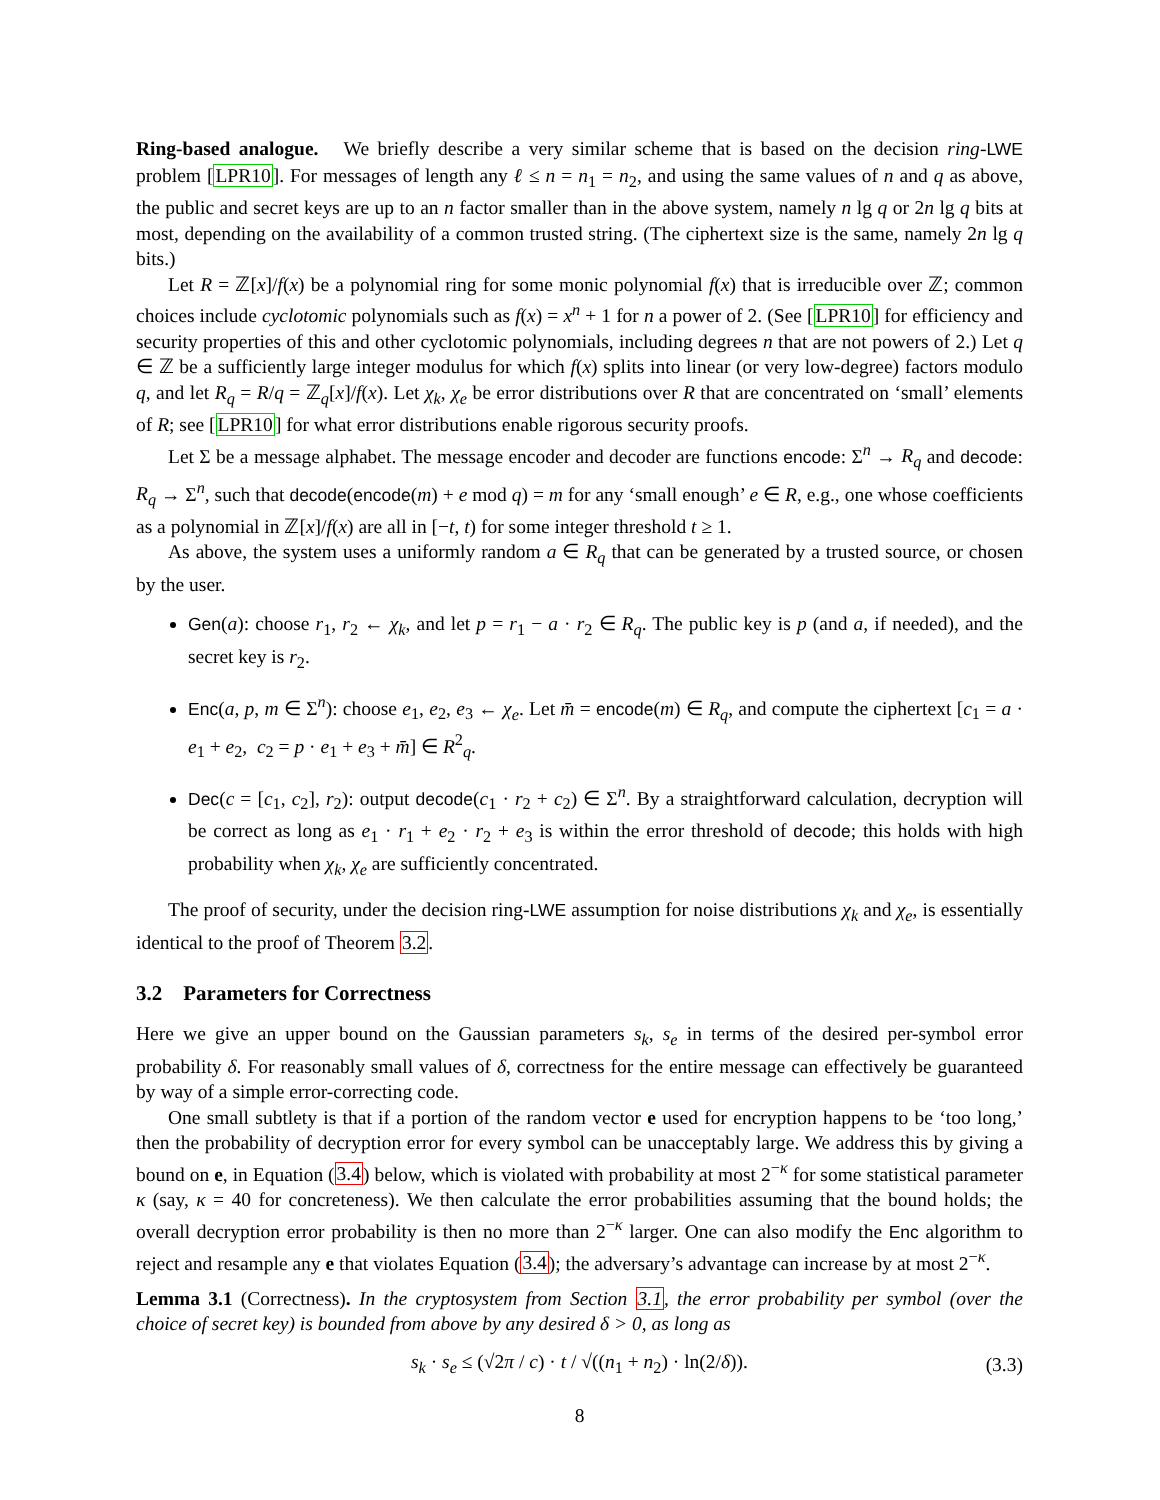Ring-based analogue. We briefly describe a very similar scheme that is based on the decision ring-LWE problem [LPR10]. For messages of length any ℓ ≤ n = n<sub>1</sub> = n<sub>2</sub>, and using the same values of n and q as above, the public and secret keys are up to an n factor smaller than in the above system, namely n lg q or 2n lg q bits at most, depending on the availability of a common trusted string. (The ciphertext size is the same, namely 2n lg q bits.)
Let R = ℤ[x]/f(x) be a polynomial ring for some monic polynomial f(x) that is irreducible over ℤ; common choices include cyclotomic polynomials such as f(x) = x<sup>n</sup> + 1 for n a power of 2. (See [LPR10] for efficiency and security properties of this and other cyclotomic polynomials, including degrees n that are not powers of 2.) Let q ∈ ℤ be a sufficiently large integer modulus for which f(x) splits into linear (or very low-degree) factors modulo q, and let R<sub>q</sub> = R/q = ℤ<sub>q</sub>[x]/f(x). Let χ<sub>k</sub>, χ<sub>e</sub> be error distributions over R that are concentrated on ‘small’ elements of R; see [LPR10] for what error distributions enable rigorous security proofs.
Let Σ be a message alphabet. The message encoder and decoder are functions encode: Σ<sup>n</sup> → R<sub>q</sub> and decode: R<sub>q</sub> → Σ<sup>n</sup>, such that decode(encode(m) + e mod q) = m for any ‘small enough’ e ∈ R, e.g., one whose coefficients as a polynomial in ℤ[x]/f(x) are all in [−t, t) for some integer threshold t ≥ 1.
As above, the system uses a uniformly random a ∈ R<sub>q</sub> that can be generated by a trusted source, or chosen by the user.
Gen(a): choose r<sub>1</sub>, r<sub>2</sub> ← χ<sub>k</sub>, and let p = r<sub>1</sub> − a · r<sub>2</sub> ∈ R<sub>q</sub>. The public key is p (and a, if needed), and the secret key is r<sub>2</sub>.
Enc(a, p, m ∈ Σ<sup>n</sup>): choose e<sub>1</sub>, e<sub>2</sub>, e<sub>3</sub> ← χ<sub>e</sub>. Let m̄ = encode(m) ∈ R<sub>q</sub>, and compute the ciphertext [c<sub>1</sub> = a · e<sub>1</sub> + e<sub>2</sub>, c<sub>2</sub> = p · e<sub>1</sub> + e<sub>3</sub> + m̄] ∈ R<sup>2</sup><sub>q</sub>.
Dec(c = [c<sub>1</sub>, c<sub>2</sub>], r<sub>2</sub>): output decode(c<sub>1</sub> · r<sub>2</sub> + c<sub>2</sub>) ∈ Σ<sup>n</sup>. By a straightforward calculation, decryption will be correct as long as e<sub>1</sub> · r<sub>1</sub> + e<sub>2</sub> · r<sub>2</sub> + e<sub>3</sub> is within the error threshold of decode; this holds with high probability when χ<sub>k</sub>, χ<sub>e</sub> are sufficiently concentrated.
The proof of security, under the decision ring-LWE assumption for noise distributions χ<sub>k</sub> and χ<sub>e</sub>, is essentially identical to the proof of Theorem 3.2.
3.2 Parameters for Correctness
Here we give an upper bound on the Gaussian parameters s<sub>k</sub>, s<sub>e</sub> in terms of the desired per-symbol error probability δ. For reasonably small values of δ, correctness for the entire message can effectively be guaranteed by way of a simple error-correcting code.
One small subtlety is that if a portion of the random vector e used for encryption happens to be ‘too long,’ then the probability of decryption error for every symbol can be unacceptably large. We address this by giving a bound on e, in Equation (3.4) below, which is violated with probability at most 2<sup>−κ</sup> for some statistical parameter κ (say, κ = 40 for concreteness). We then calculate the error probabilities assuming that the bound holds; the overall decryption error probability is then no more than 2<sup>−κ</sup> larger. One can also modify the Enc algorithm to reject and resample any e that violates Equation (3.4); the adversary’s advantage can increase by at most 2<sup>−κ</sup>.
Lemma 3.1 (Correctness). In the cryptosystem from Section 3.1, the error probability per symbol (over the choice of secret key) is bounded from above by any desired δ > 0, as long as
s<sub>k</sub> · s<sub>e</sub> ≤ (√2π / c) · t / √((n<sub>1</sub> + n<sub>2</sub>) · ln(2/δ)). (3.3)
8